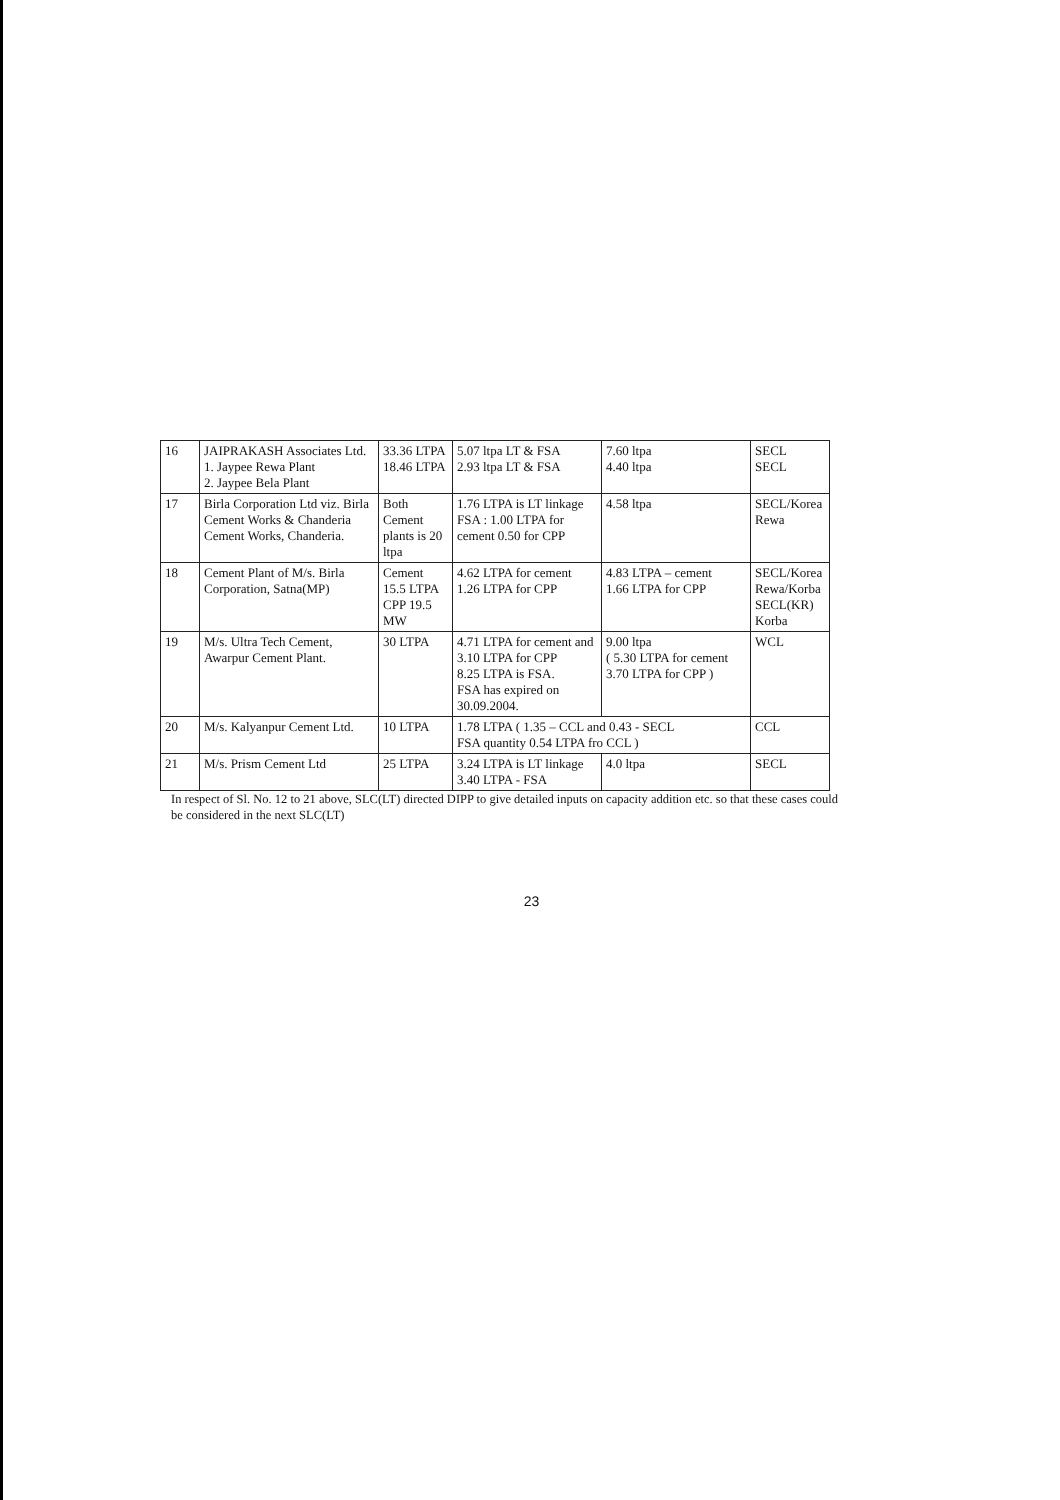| 16 | JAIPRAKASH Associates Ltd. 1. Jaypee Rewa Plant 2. Jaypee Bela Plant | 33.36 LTPA 18.46 LTPA | 5.07 ltpa LT & FSA 2.93 ltpa LT & FSA | 7.60 ltpa 4.40 ltpa | SECL SECL |
| 17 | Birla Corporation Ltd viz. Birla Cement Works & Chanderia Cement Works, Chanderia. | Both Cement plants is 20 ltpa | 1.76 LTPA is LT linkage FSA : 1.00 LTPA for cement 0.50 for CPP | 4.58 ltpa | SECL/Korea Rewa |
| 18 | Cement Plant of M/s. Birla Corporation, Satna(MP) | Cement 15.5 LTPA CPP 19.5 MW | 4.62 LTPA for cement 1.26 LTPA for CPP | 4.83 LTPA – cement 1.66 LTPA for CPP | SECL/Korea Rewa/Korba SECL(KR) Korba |
| 19 | M/s. Ultra Tech Cement, Awarpur Cement Plant. | 30 LTPA | 4.71 LTPA for cement and 3.10 LTPA for CPP 8.25 LTPA is FSA. FSA has expired on 30.09.2004. | 9.00 ltpa ( 5.30 LTPA for cement 3.70 LTPA for CPP ) | WCL |
| 20 | M/s. Kalyanpur Cement Ltd. | 10 LTPA | 1.78 LTPA ( 1.35 – CCL and 0.43 - SECL FSA quantity 0.54 LTPA fro CCL ) | | CCL |
| 21 | M/s. Prism Cement Ltd | 25 LTPA | 3.24 LTPA is LT linkage 3.40 LTPA - FSA | 4.0 ltpa | SECL |
In respect of Sl. No. 12 to 21 above, SLC(LT) directed DIPP to give detailed inputs on capacity addition etc. so that these cases could be considered in the next SLC(LT)
23